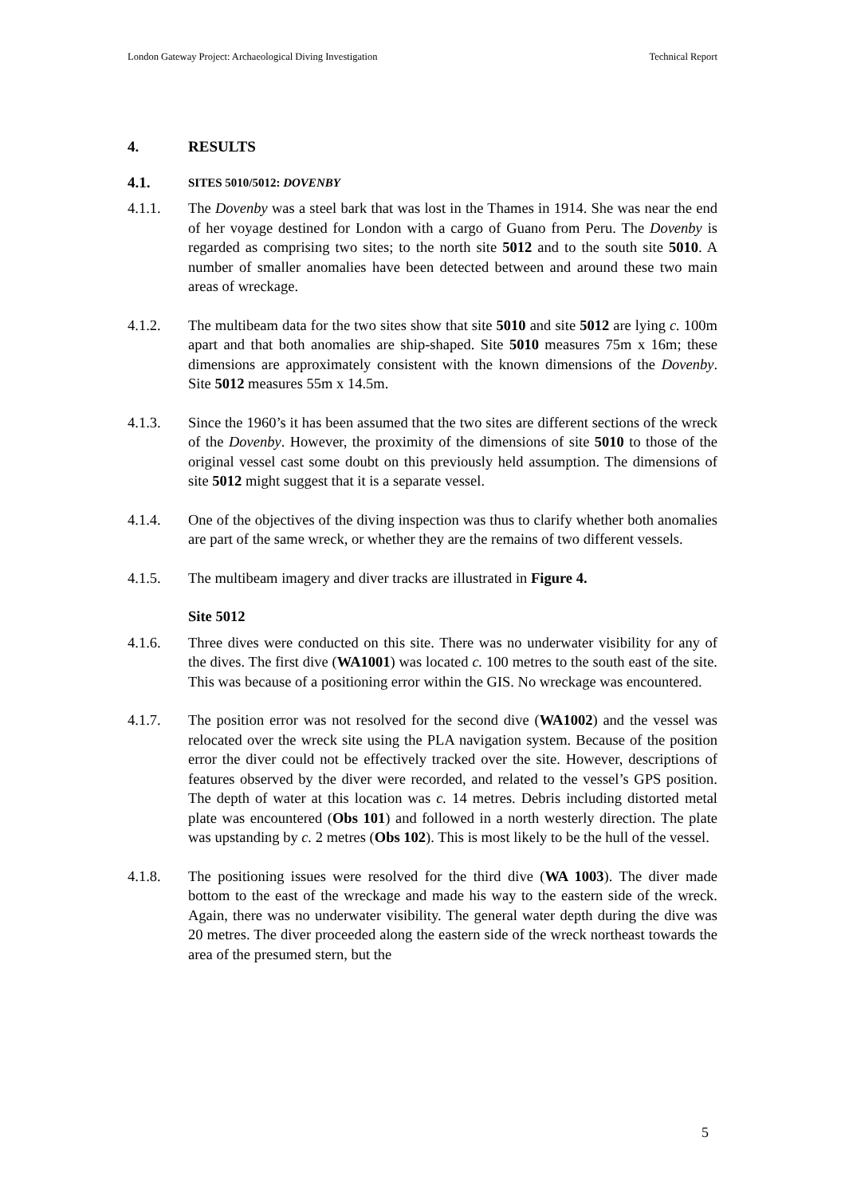London Gateway Project: Archaeological Diving Investigation Technical Report
4. RESULTS
4.1. SITES 5010/5012: DOVENBY
4.1.1. The Dovenby was a steel bark that was lost in the Thames in 1914. She was near the end of her voyage destined for London with a cargo of Guano from Peru. The Dovenby is regarded as comprising two sites; to the north site 5012 and to the south site 5010. A number of smaller anomalies have been detected between and around these two main areas of wreckage.
4.1.2. The multibeam data for the two sites show that site 5010 and site 5012 are lying c. 100m apart and that both anomalies are ship-shaped. Site 5010 measures 75m x 16m; these dimensions are approximately consistent with the known dimensions of the Dovenby. Site 5012 measures 55m x 14.5m.
4.1.3. Since the 1960’s it has been assumed that the two sites are different sections of the wreck of the Dovenby. However, the proximity of the dimensions of site 5010 to those of the original vessel cast some doubt on this previously held assumption. The dimensions of site 5012 might suggest that it is a separate vessel.
4.1.4. One of the objectives of the diving inspection was thus to clarify whether both anomalies are part of the same wreck, or whether they are the remains of two different vessels.
4.1.5. The multibeam imagery and diver tracks are illustrated in Figure 4.
Site 5012
4.1.6. Three dives were conducted on this site. There was no underwater visibility for any of the dives. The first dive (WA1001) was located c. 100 metres to the south east of the site. This was because of a positioning error within the GIS. No wreckage was encountered.
4.1.7. The position error was not resolved for the second dive (WA1002) and the vessel was relocated over the wreck site using the PLA navigation system. Because of the position error the diver could not be effectively tracked over the site. However, descriptions of features observed by the diver were recorded, and related to the vessel’s GPS position. The depth of water at this location was c. 14 metres. Debris including distorted metal plate was encountered (Obs 101) and followed in a north westerly direction. The plate was upstanding by c. 2 metres (Obs 102). This is most likely to be the hull of the vessel.
4.1.8. The positioning issues were resolved for the third dive (WA 1003). The diver made bottom to the east of the wreckage and made his way to the eastern side of the wreck. Again, there was no underwater visibility. The general water depth during the dive was 20 metres. The diver proceeded along the eastern side of the wreck northeast towards the area of the presumed stern, but the
5